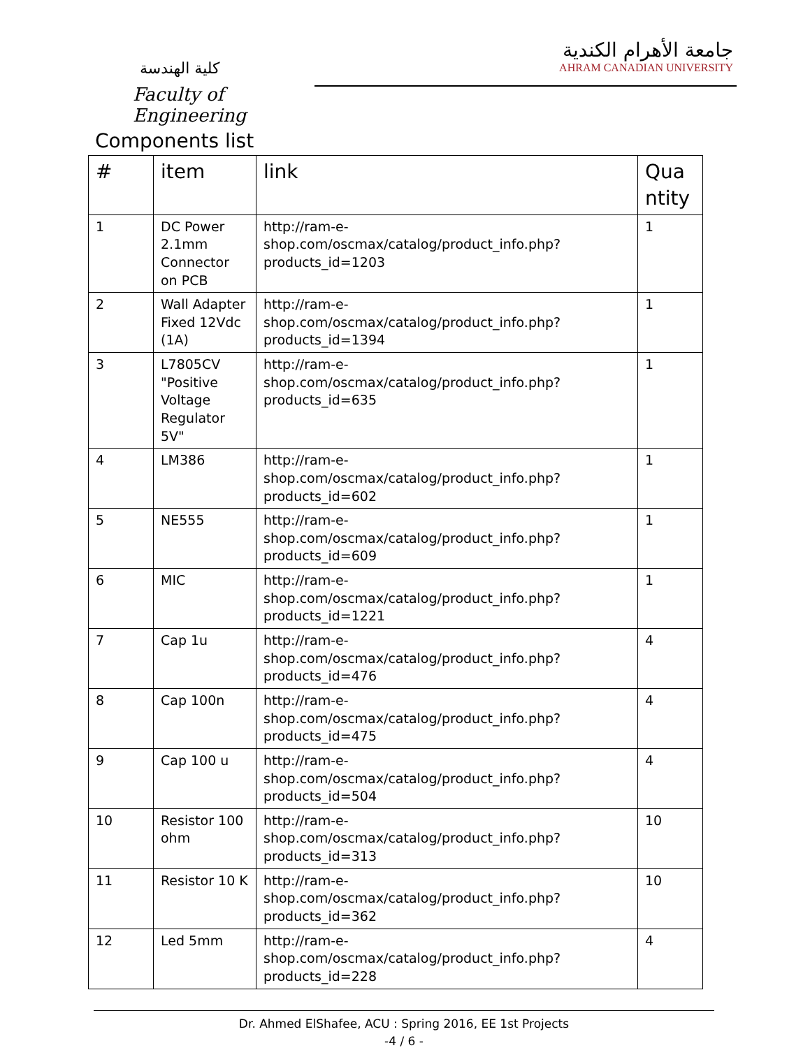كلية الهندسة
Faculty of Engineering
جامعة الأهرام الكندية
AHRAM CANADIAN UNIVERSITY
Components list
| # | item | link | Qua ntity |
| --- | --- | --- | --- |
| 1 | DC Power 2.1mm Connector on PCB | http://ram-e-shop.com/oscmax/catalog/product_info.php?products_id=1203 | 1 |
| 2 | Wall Adapter Fixed 12Vdc (1A) | http://ram-e-shop.com/oscmax/catalog/product_info.php?products_id=1394 | 1 |
| 3 | L7805CV "Positive Voltage Regulator 5V" | http://ram-e-shop.com/oscmax/catalog/product_info.php?products_id=635 | 1 |
| 4 | LM386 | http://ram-e-shop.com/oscmax/catalog/product_info.php?products_id=602 | 1 |
| 5 | NE555 | http://ram-e-shop.com/oscmax/catalog/product_info.php?products_id=609 | 1 |
| 6 | MIC | http://ram-e-shop.com/oscmax/catalog/product_info.php?products_id=1221 | 1 |
| 7 | Cap 1u | http://ram-e-shop.com/oscmax/catalog/product_info.php?products_id=476 | 4 |
| 8 | Cap 100n | http://ram-e-shop.com/oscmax/catalog/product_info.php?products_id=475 | 4 |
| 9 | Cap 100 u | http://ram-e-shop.com/oscmax/catalog/product_info.php?products_id=504 | 4 |
| 10 | Resistor 100 ohm | http://ram-e-shop.com/oscmax/catalog/product_info.php?products_id=313 | 10 |
| 11 | Resistor 10 K | http://ram-e-shop.com/oscmax/catalog/product_info.php?products_id=362 | 10 |
| 12 | Led 5mm | http://ram-e-shop.com/oscmax/catalog/product_info.php?products_id=228 | 4 |
Dr. Ahmed ElShafee, ACU : Spring 2016, EE 1st Projects
-4 / 6 -